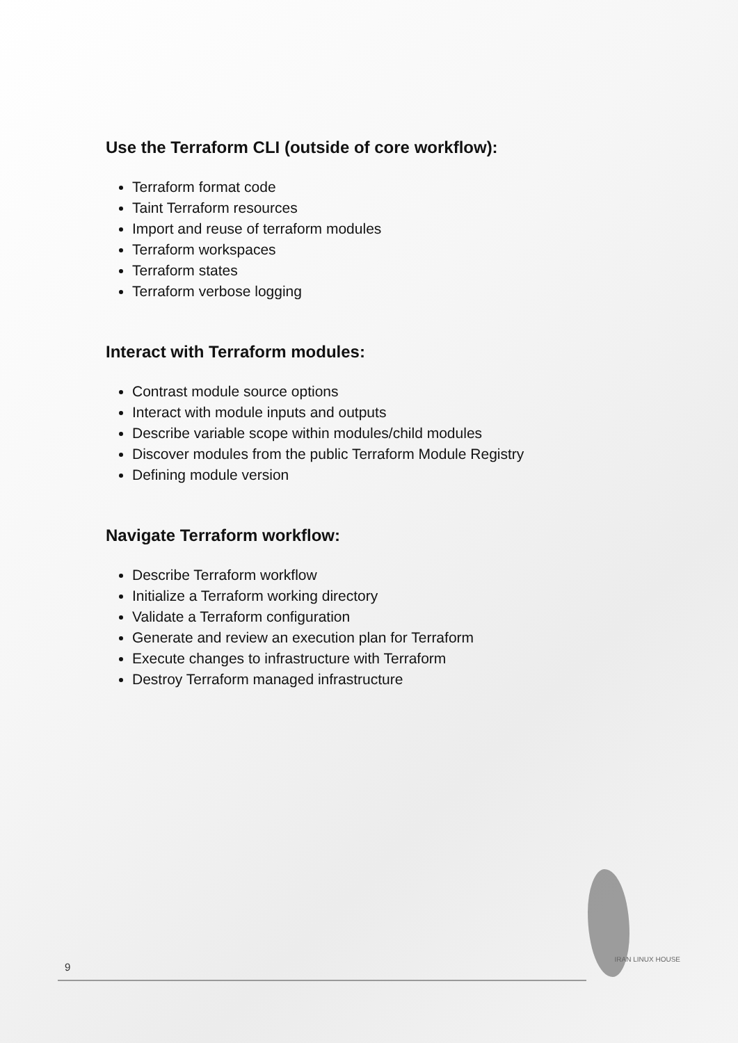Use the Terraform CLI (outside of core workflow):
Terraform format code
Taint Terraform resources
Import and reuse of terraform modules
Terraform workspaces
Terraform states
Terraform verbose logging
Interact with Terraform modules:
Contrast module source options
Interact with module inputs and outputs
Describe variable scope within modules/child modules
Discover modules from the public Terraform Module Registry
Defining module version
Navigate Terraform workflow:
Describe Terraform workflow
Initialize a Terraform working directory
Validate a Terraform configuration
Generate and review an execution plan for Terraform
Execute changes to infrastructure with Terraform
Destroy Terraform managed infrastructure
9
IRAN LINUX HOUSE